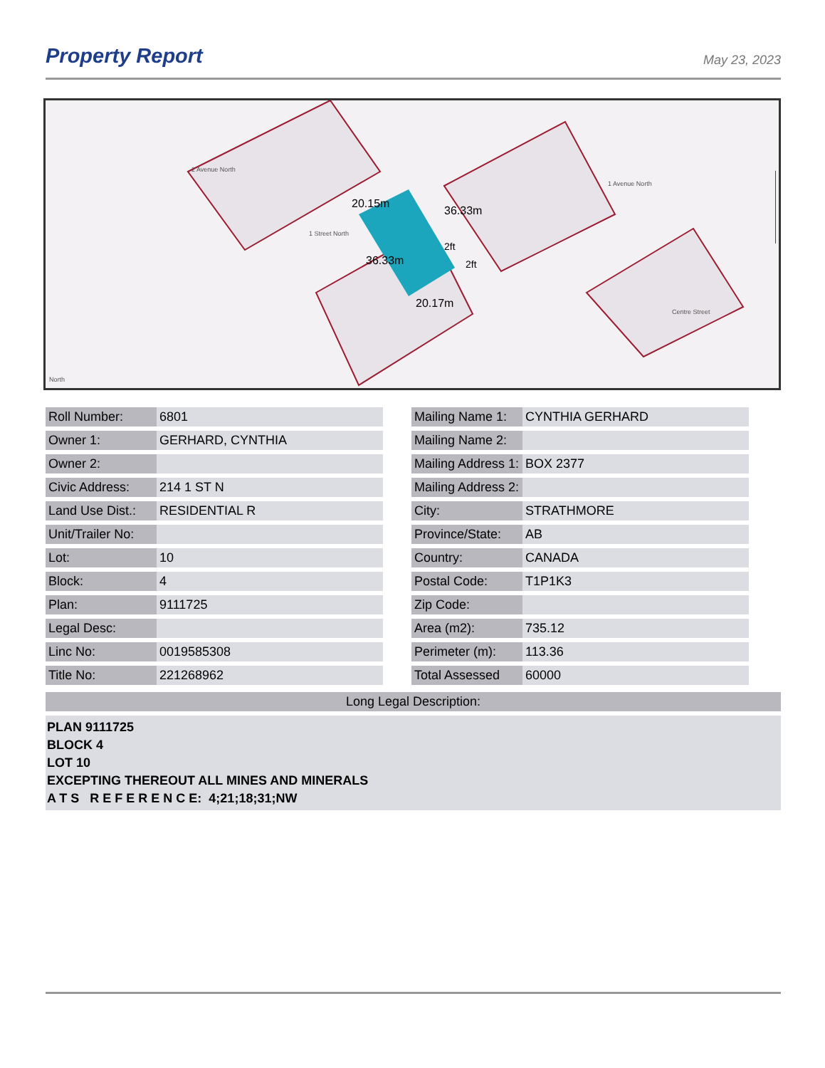Property Report
May 23, 2023
2 Avenue North
1 Street North
1 Avenue North
Centre Street
20.15m
20.17m
36.33m
36.33m
2ft
2ft
North
| Roll Number: | 6801 |
| Owner 1: | GERHARD, CYNTHIA |
| Owner 2: | |
| Civic Address: | 214 1 ST N |
| Land Use Dist.: | RESIDENTIAL R |
| Unit/Trailer No: | |
| Lot: | 10 |
| Block: | 4 |
| Plan: | 9111725 |
| Legal Desc: | |
| Linc No: | 0019585308 |
| Title No: | 221268962 |
| Mailing Name 1: | CYNTHIA GERHARD |
| Mailing Name 2: | |
| Mailing Address 1: | BOX 2377 |
| Mailing Address 2: | |
| City: | STRATHMORE |
| Province/State: | AB |
| Country: | CANADA |
| Postal Code: | T1P1K3 |
| Zip Code: | |
| Area (m2): | 735.12 |
| Perimeter (m): | 113.36 |
| Total Assessed | 60000 |
Long Legal Description:
PLAN 9111725
BLOCK 4
LOT 10
EXCEPTING THEREOUT ALL MINES AND MINERALS
A T S R E F E R E N C E: 4;21;18;31;NW